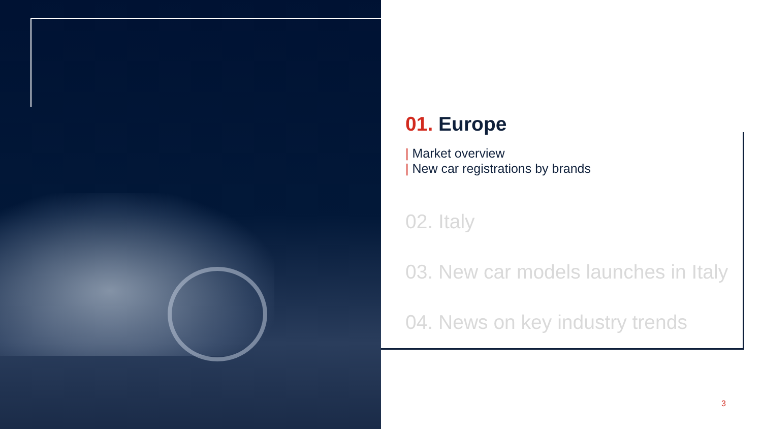01. Europe
| Market overview
| New car registrations by brands
02. Italy
03. New car models launches in Italy
04. News on key industry trends
3